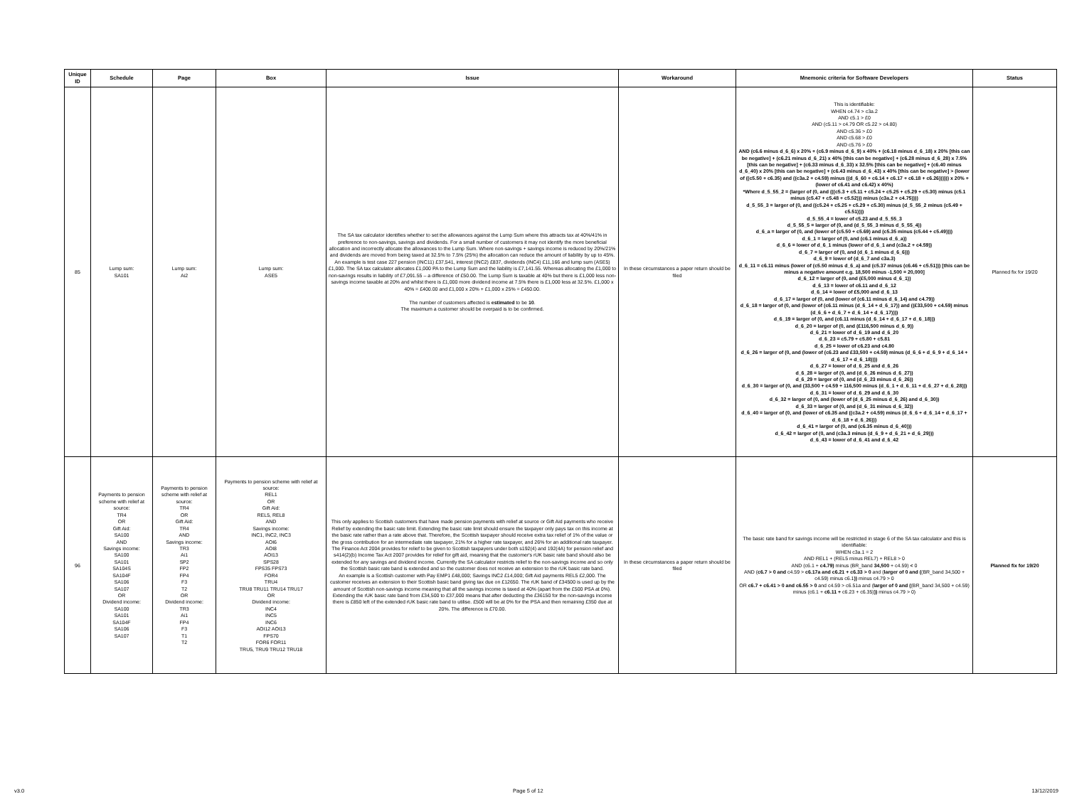| Unique ID | Schedule | Page | Box | Issue | Workaround | Mnemonic criteria for Software Developers | Status |
| --- | --- | --- | --- | --- | --- | --- | --- |
| 85 | Lump sum: SA101 | Lump sum: Ai2 | Lump sum: ASE5 | The SA tax calculator identifies whether to set the allowances against the Lump Sum where this attracts tax at 40%/41% in preference to non-savings, savings and dividends. For a small number of customers it may not identify the more beneficial allocation and incorrectly allocate the allowances to the Lump Sum. Where non-savings + savings income is reduced by 20%/21% and dividends are moved from being taxed at 32.5% to 7.5% (25%) the allocation can reduce the amount of liability by up to 45%. An example is test case 227 pension (INC11) £37,541, interest (INC2) £837, dividends (INC4) £11,166 and lump sum (ASE5) £1,000. The SA tax calculator allocates £1,000 PA to the Lump Sum and the liability is £7,141.55. Whereas allocating the £1,000 to non-savings results in liability of £7,091.55 – a difference of £50.00. The Lump Sum is taxable at 40% but there is £1,000 less non-savings income taxable at 20% and whilst there is £1,000 more dividend income at 7.5% there is £1,000 less at 32.5%. £1,000 x 40% = £400.00 and £1,000 x 20% + £1,000 x 25% = £450.00. The number of customers affected is estimated to be 10 . The maximum a customer should be overpaid is to be confirmed. | In these circumstances a paper return should be filed | This is identifiable: WHEN c4.74 > c3a.2 AND c5.1 > £0 AND (c5.11 > c4.79 OR c5.22 > c4.80) AND c5.36 > £0 AND c5.68 > £0 AND c5.76 > £0 AND (c6.6 minus d_6_6) x 20% + (c6.9 minus d_6_9) x 40% + (c6.18 minus d_6_18) x 20% [this can be negative] + (c6.21 minus d_6_21) x 40% [this can be negative] + (c6.28 minus d_6_28) x 7.5% [this can be negative] + (c6.33 minus d_6_33) x 32.5% [this can be negative] + (c6.40 minus d_6_40) x 20% [this can be negative] + (c6.43 minus d_6_43) x 40% [this can be negative] > (lower of ((c5.50 + c6.35) and ((c3a.2 + c4.59) minus ((d_6_60 + c6.14 + c6.17 + c6.18 + c6.26)))))) x 20% + (lower of c6.41 and c6.42) x 40%) *Where d_5_55_2 = (larger of (0, and (((c5.3 + c5.11 + c5.24 + c5.25 + c5.29 + c5.30) minus (c5.1 minus (c5.47 + c5.48 + c5.52))) minus (c3a.2 + c4.75)))) d_5_55_3 = larger of (0, and ((c5.24 + c5.25 + c5.29 + c5.30) minus (d_5_55_2 minus (c5.49 + c5.51)))) d_5_55_4 = lower of c5.23 and d_5_55_3 d_5_55_5 = larger of (0, and (d_5_55_3 minus d_5_55_4)) d_6_a = larger of (0, and (lower of (c5.50 + c5.69) and (c5.35 minus (c5.44 + c5.49)))) d_6_1 = larger of (0, and (c6.1 minus d_6_a)) d_6_6 = lower of d_6_1 minus (lower of d_6_1 and (c3a.2 + c4.59)) d_6_7 = larger of (0, and (d_6_1 minus d_6_6))) d_6_9 = lower of (d_6_7 and c3a.3) d_6_11 = c6.11 minus (lower of (c5.50 minus d_6_a) and (c5.37 minus (c6.46 + c5.51))) [this can be minus a negative amount e.g. 18,500 minus -1,500 = 20,000] d_6_12 = larger of (0, and (£5,000 minus d_6_1)) d_6_13 = lower of c6.11 and d_6_12 d_6_14 = lower of £5,000 and d_6_13 d_6_17 = larger of (0, and (lower of (c6.11 minus d_6_14) and c4.79)) d_6_18 = larger of (0, and (lower of (c6.11 minus (d_6_14 + d_6_17)) and ((£33,500 + c4.59) minus (d_6_6 + d_6_7 + d_6_14 + d_6_17)))) d_6_19 = larger of (0, and (c6.11 minus (d_6_14 + d_6_17 + d_6_18))) d_6_20 = larger of (0, and (£116,500 minus d_6_9)) d_6_21 = lower of d_6_19 and d_6_20 d_6_23 = c5.79 + c5.80 + c5.81 d_6_25 = lower of c6.23 and c4.80 d_6_26 = larger of (0, and (lower of (c6.23 and £33,500 + c4.59) minus (d_6_6 + d_6_9 + d_6_14 + d_6_17 + d_6_18)))) d_6_27 = lower of d_6_25 and d_6_26 d_6_28 = larger of (0, and (d_6_26 minus d_6_27)) d_6_29 = larger of (0, and (d_6_23 minus d_6_26)) d_6_30 = larger of (0, and (33,500 + c4.59 + 116,500 minus (d_6_1 + d_6_11 + d_6_27 + d_6_28))) d_6_31 = lower of d_6_29 and d_6_30 d_6_32 = larger of (0, and (lower of (d_6_25 minus d_6_26) and d_6_30)) d_6_33 = larger of (0, and (d_6_31 minus d_6_32)) d_6_40 = larger of (0, and (lower of c6.35 and ((c3a.2 + c4.59) minus (d_6_6 + d_6_14 + d_6_17 + d_6_18 + d_6_26))) d_6_41 = larger of (0, and (c6.35 minus d_6_40))) d_6_42 = larger of (0, and (c3a.3 minus (d_6_9 + d_6_21 + d_6_29))) d_6_43 = lower of d_6_41 and d_6_42 | Planned fix for 19/20 |
| 96 | Payments to pension scheme with relief at source: TR4 OR Gift Aid: SA100 AND Savings income: SA100 SA101 SA104S SA104F SA106 SA107 OR Dividend income: SA100 SA101 SA104F SA106 SA107 | Payments to pension scheme with relief at source: TR4 OR Gift Aid: TR4 AND Savings income: TR3 Ai1 SP2 FP2 FP4 F3 T2 OR Dividend income: TR3 Ai1 FP4 F3 T1 T2 | Payments to pension scheme with relief at source: REL1 OR Gift Aid: REL5, REL8 AND Savings income: INC1, INC2, INC3 AOI6 AOI8 AOI13 SPS28 FPS35 FPS73 FOR4 TRU4 TRU8 TRU11 TRU14 TRU17 OR Dividend income: INC4 INC5 INC6 AOI12 AOI13 FPS70 FOR6 FOR11 TRU5, TRU9 TRU12 TRU18 | This only applies to Scottish customers that have made pension payments with relief at source or Gift Aid payments who receive Relief by extending the basic rate limit. Extending the basic rate limit should ensure the taxpayer only pays tax on this income at the basic rate rather than a rate above that. Therefore, the Scottish taxpayer should receive extra tax relief of 1% of the value or the gross contribution for an intermediate rate taxpayer, 21% for a higher rate taxpayer, and 26% for an additional rate taxpayer. The Finance Act 2004 provides for relief to be given to Scottish taxpayers under both s192(4) and 192(4A) for pension relief and s414(2)(b) Income Tax Act 2007 provides for relief for gift aid, meaning that the customer's rUK basic rate band should also be extended for any savings and dividend income. Currently the SA calculator restricts relief to the non-savings income and so only the Scottish basic rate band is extended and so the customer does not receive an extension to the rUK basic rate band. An example is a Scottish customer with Pay EMP1 £48,000; Savings INC2 £14,000; Gift Aid payments REL5 £2,000. The customer receives an extension to their Scottish basic band giving tax due on £12650. The rUK band of £34500 is used up by the amount of Scottish non-savings income meaning that all the savings income is taxed at 40% (apart from the £500 PSA at 0%). Extending the rUK basic rate band from £34,500 to £37,000 means that after deducting the £36150 for the non-savings income there is £850 left of the extended rUK basic rate band to utilise. £500 will be at 0% for the PSA and then remaining £350 due at 20%. The difference is £70.00. | In these circumstances a paper return should be filed | The basic rate band for savings income will be restricted in stage 6 of the SA tax calculator and this is identifiable: WHEN c3a.1 = 2 AND REL1 + (REL5 minus REL7) + REL8 > 0 AND (c6.1 + c4.79) minus (BR_band 34,500 + c4.59) < 0 AND ( c6.7 > 0 and c4.59 > c6.17a and c6.21 + c6.33 > 0 and ( larger of 0 and ( (BR_band 34,500 + c4.59) minus c6.1 )) minus c4.79 > 0 OR c6.7 + c6.41 > 0 and c6.55 > 0 and c4.59 > c6.51a and ( larger of 0 and ( (BR_band 34,500 + c4.59) minus (c6.1 + c6.11 + c6.23 + c6.35) )) minus c4.79 > 0) | Planned fix for 19/20 |
v3.0 Page 5 of 12 13/12/2019